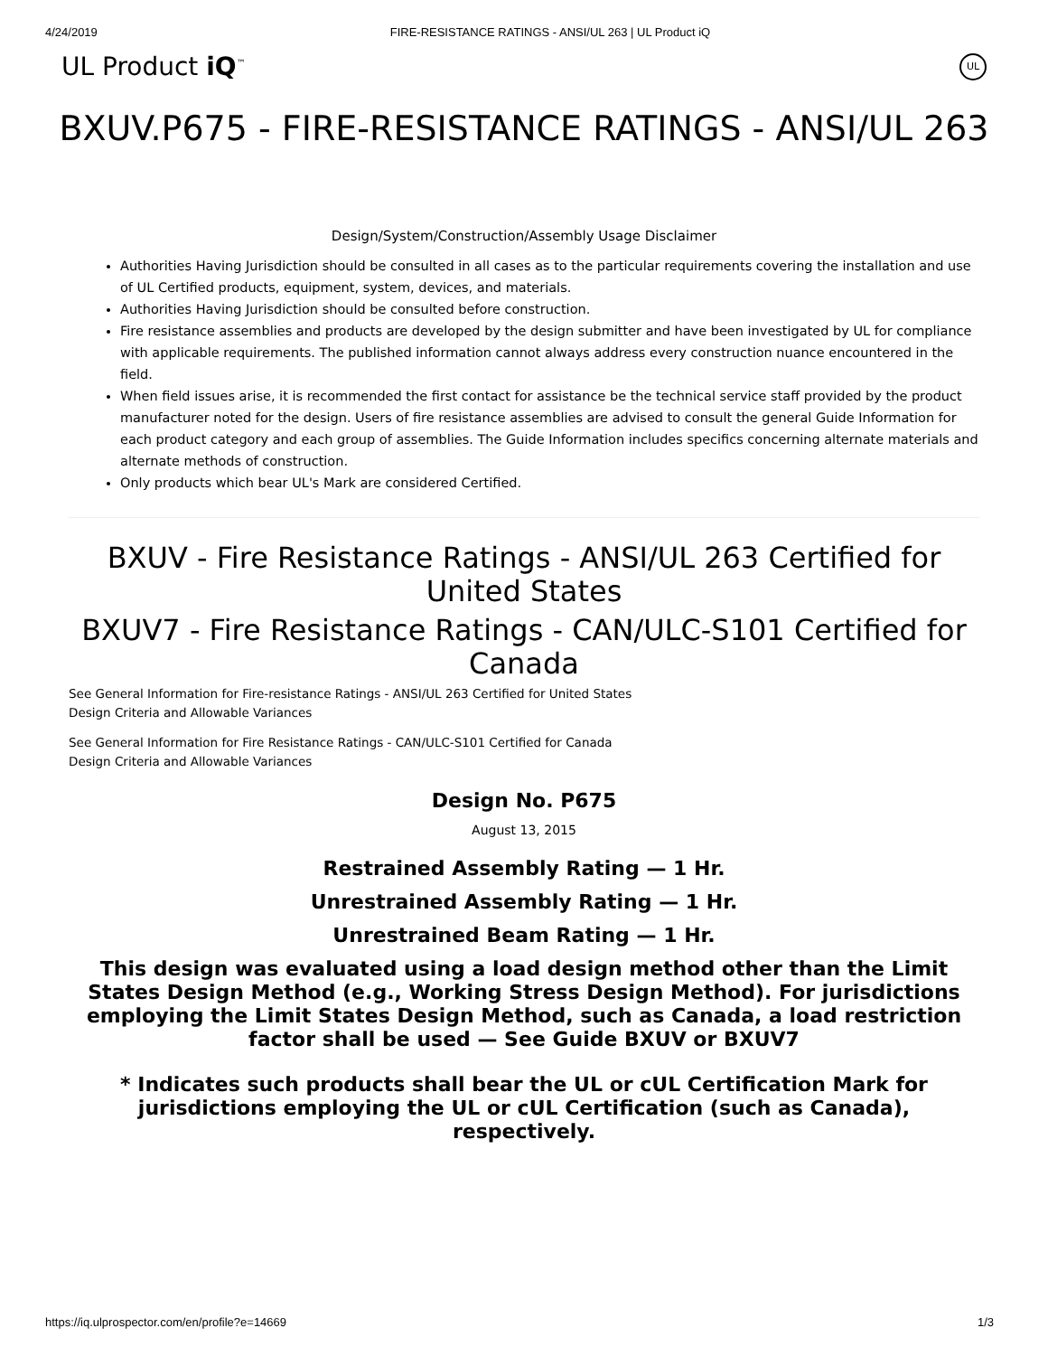4/24/2019 FIRE-RESISTANCE RATINGS - ANSI/UL 263 | UL Product iQ
UL Product iQ<sup>™</sup> UL
BXUV.P675 - FIRE-RESISTANCE RATINGS - ANSI/UL 263
Design/System/Construction/Assembly Usage Disclaimer
Authorities Having Jurisdiction should be consulted in all cases as to the particular requirements covering the installation and use of UL Certified products, equipment, system, devices, and materials.
Authorities Having Jurisdiction should be consulted before construction.
Fire resistance assemblies and products are developed by the design submitter and have been investigated by UL for compliance with applicable requirements. The published information cannot always address every construction nuance encountered in the field.
When field issues arise, it is recommended the first contact for assistance be the technical service staff provided by the product manufacturer noted for the design. Users of fire resistance assemblies are advised to consult the general Guide Information for each product category and each group of assemblies. The Guide Information includes specifics concerning alternate materials and alternate methods of construction.
Only products which bear UL's Mark are considered Certified.
BXUV - Fire Resistance Ratings - ANSI/UL 263 Certified for United States
BXUV7 - Fire Resistance Ratings - CAN/ULC-S101 Certified for Canada
See General Information for Fire-resistance Ratings - ANSI/UL 263 Certified for United States
Design Criteria and Allowable Variances
See General Information for Fire Resistance Ratings - CAN/ULC-S101 Certified for Canada
Design Criteria and Allowable Variances
Design No. P675
August 13, 2015
Restrained Assembly Rating — 1 Hr.
Unrestrained Assembly Rating — 1 Hr.
Unrestrained Beam Rating — 1 Hr.
This design was evaluated using a load design method other than the Limit States Design Method (e.g., Working Stress Design Method). For jurisdictions employing the Limit States Design Method, such as Canada, a load restriction factor shall be used — See Guide BXUV or BXUV7
* Indicates such products shall bear the UL or cUL Certification Mark for jurisdictions employing the UL or cUL Certification (such as Canada), respectively.
https://iq.ulprospector.com/en/profile?e=14669 1/3